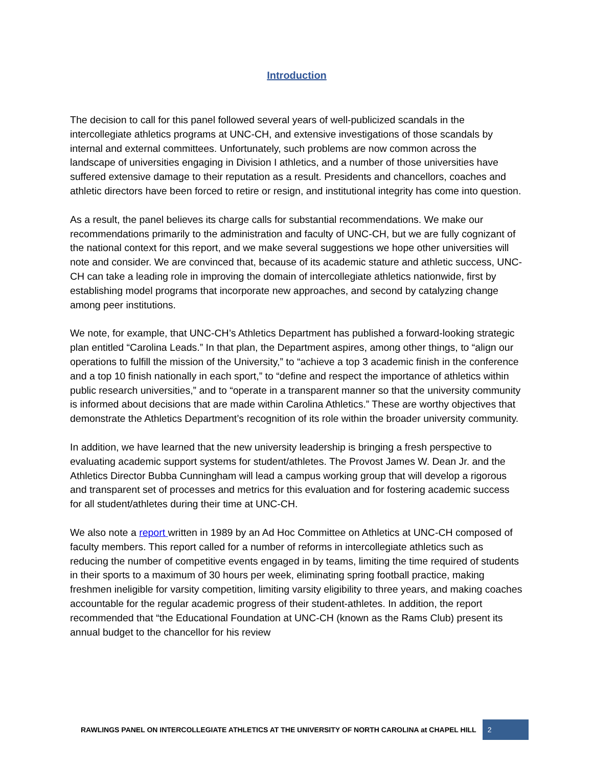Introduction
The decision to call for this panel followed several years of well-publicized scandals in the intercollegiate athletics programs at UNC-CH, and extensive investigations of those scandals by internal and external committees. Unfortunately, such problems are now common across the landscape of universities engaging in Division I athletics, and a number of those universities have suffered extensive damage to their reputation as a result. Presidents and chancellors, coaches and athletic directors have been forced to retire or resign, and institutional integrity has come into question.
As a result, the panel believes its charge calls for substantial recommendations. We make our recommendations primarily to the administration and faculty of UNC-CH, but we are fully cognizant of the national context for this report, and we make several suggestions we hope other universities will note and consider. We are convinced that, because of its academic stature and athletic success, UNC-CH can take a leading role in improving the domain of intercollegiate athletics nationwide, first by establishing model programs that incorporate new approaches, and second by catalyzing change among peer institutions.
We note, for example, that UNC-CH’s Athletics Department has published a forward-looking strategic plan entitled “Carolina Leads.” In that plan, the Department aspires, among other things, to “align our operations to fulfill the mission of the University,” to “achieve a top 3 academic finish in the conference and a top 10 finish nationally in each sport,” to “define and respect the importance of athletics within public research universities,” and to “operate in a transparent manner so that the university community is informed about decisions that are made within Carolina Athletics.” These are worthy objectives that demonstrate the Athletics Department’s recognition of its role within the broader university community.
In addition, we have learned that the new university leadership is bringing a fresh perspective to evaluating academic support systems for student/athletes. The Provost James W. Dean Jr. and the Athletics Director Bubba Cunningham will lead a campus working group that will develop a rigorous and transparent set of processes and metrics for this evaluation and for fostering academic success for all student/athletes during their time at UNC-CH.
We also note a report written in 1989 by an Ad Hoc Committee on Athletics at UNC-CH composed of faculty members. This report called for a number of reforms in intercollegiate athletics such as reducing the number of competitive events engaged in by teams, limiting the time required of students in their sports to a maximum of 30 hours per week, eliminating spring football practice, making freshmen ineligible for varsity competition, limiting varsity eligibility to three years, and making coaches accountable for the regular academic progress of their student-athletes. In addition, the report recommended that “the Educational Foundation at UNC-CH (known as the Rams Club) present its annual budget to the chancellor for his review
RAWLINGS PANEL ON INTERCOLLEGIATE ATHLETICS AT THE UNIVERSITY OF NORTH CAROLINA at CHAPEL HILL 2